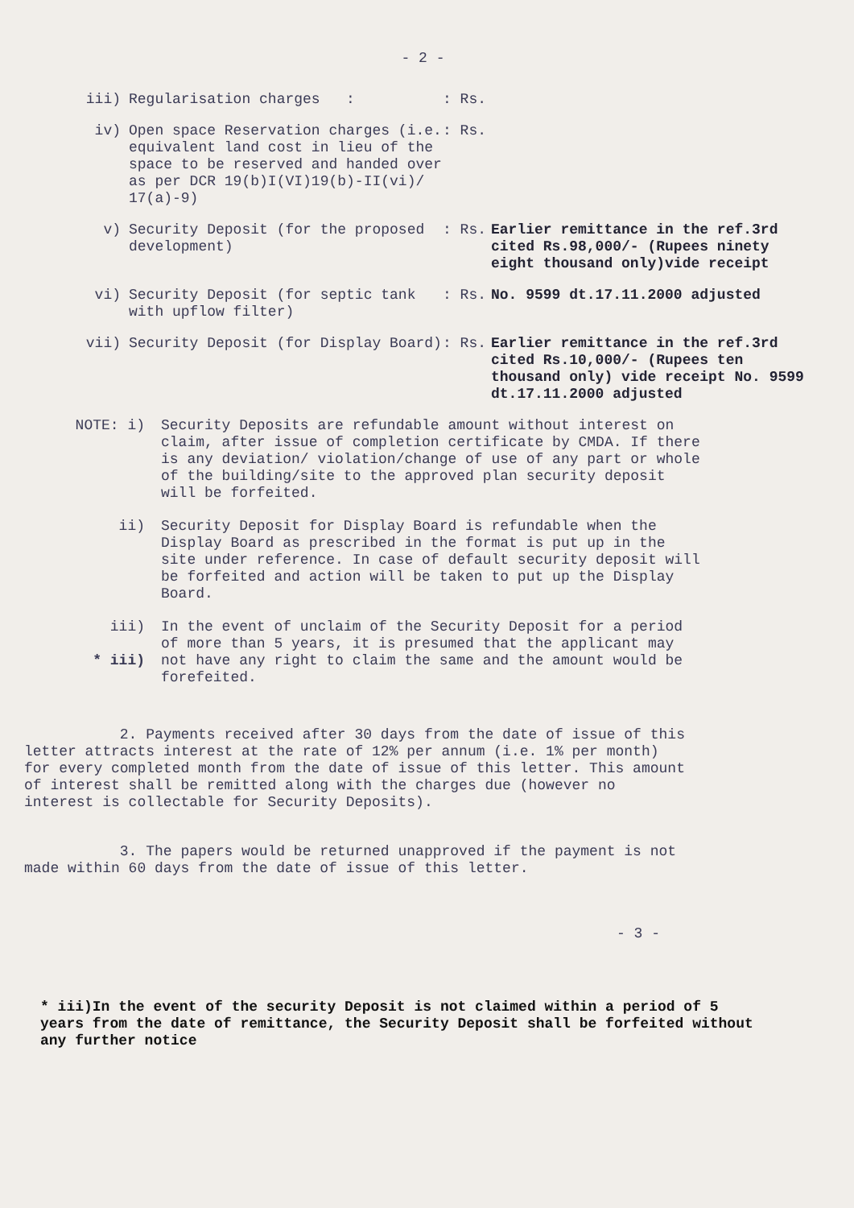- 2 -
iii) Regularisation charges : : Rs.
iv) Open space Reservation charges (i.e. equivalent land cost in lieu of the space to be reserved and handed over as per DCR 19(b)I(VI)19(b)-II(vi)/ 17(a)-9)
: Rs.
v) Security Deposit (for the proposed development)
: Rs. Earlier remittance in the ref.3rd cited Rs.98,000/- (Rupees ninety eight thousand only)vide receipt
vi) Security Deposit (for septic tank with upflow filter)
: Rs. No. 9599 dt.17.11.2000 adjusted
vii) Security Deposit (for Display Board) : Rs. Earlier remittance in the ref.3rd cited Rs.10,000/- (Rupees ten thousand only) vide receipt No. 9599 dt.17.11.2000 adjusted
NOTE: i) Security Deposits are refundable amount without interest on claim, after issue of completion certificate by CMDA. If there is any deviation/ violation/change of use of any part or whole of the building/site to the approved plan security deposit will be forfeited.
ii) Security Deposit for Display Board is refundable when the Display Board as prescribed in the format is put up in the site under reference. In case of default security deposit will be forfeited and action will be taken to put up the Display Board.
iii)
* iii)
In the event of unclaim of the Security Deposit for a period of more than 5 years, it is presumed that the applicant may not have any right to claim the same and the amount would be forefeited.
2. Payments received after 30 days from the date of issue of this letter attracts interest at the rate of 12% per annum (i.e. 1% per month) for every completed month from the date of issue of this letter. This amount of interest shall be remitted along with the charges due (however no interest is collectable for Security Deposits).
3. The papers would be returned unapproved if the payment is not made within 60 days from the date of issue of this letter.
- 3 -
* iii)In the event of the security Deposit is not claimed within a period of 5 years from the date of remittance, the Security Deposit shall be forfeited without any further notice